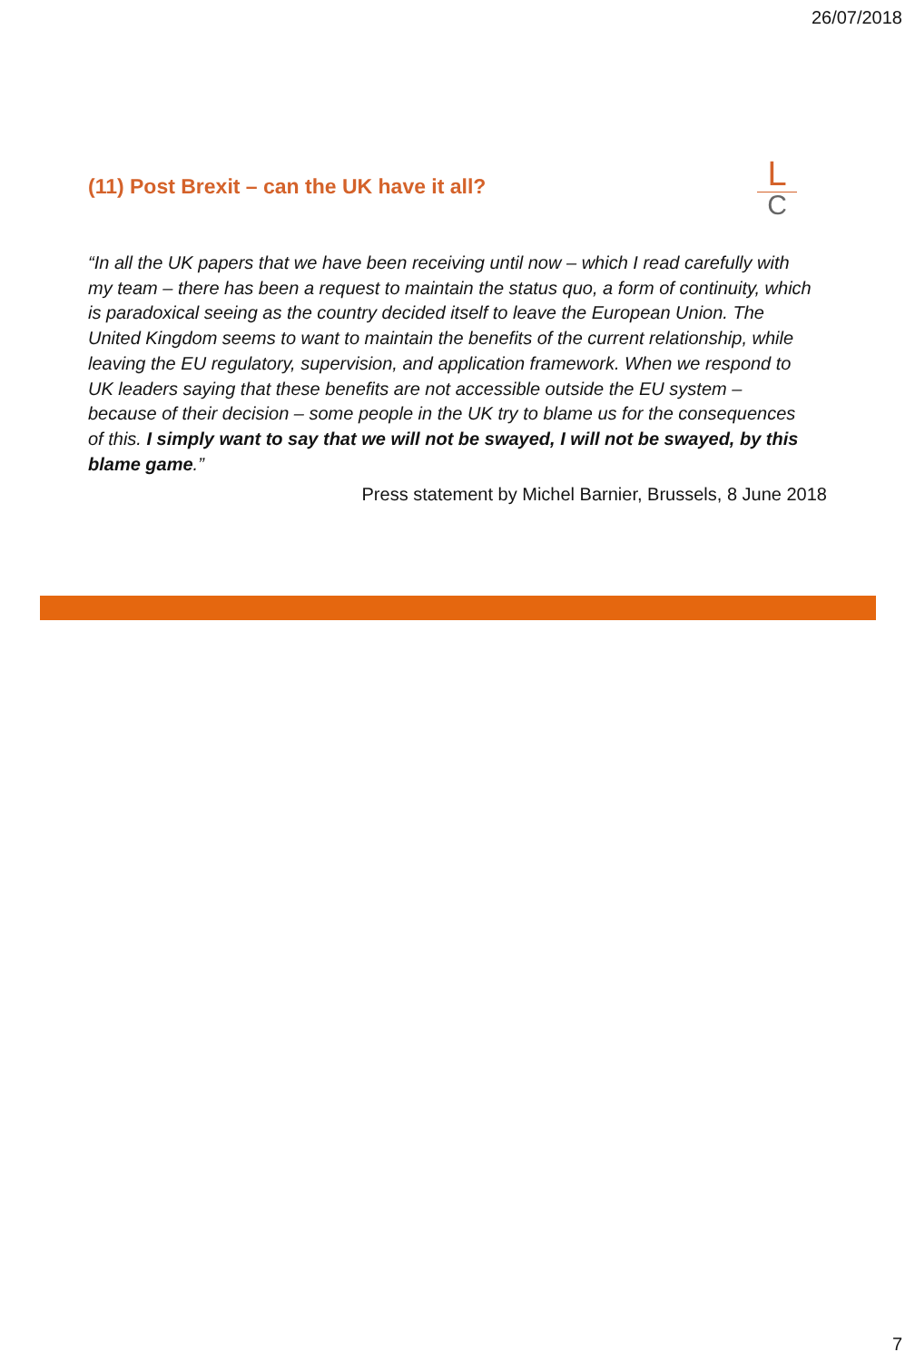26/07/2018
(11) Post Brexit – can the UK have it all?
L
C
“In all the UK papers that we have been receiving until now – which I read carefully with my team – there has been a request to maintain the status quo, a form of continuity, which is paradoxical seeing as the country decided itself to leave the European Union. The United Kingdom seems to want to maintain the benefits of the current relationship, while leaving the EU regulatory, supervision, and application framework. When we respond to UK leaders saying that these benefits are not accessible outside the EU system – because of their decision – some people in the UK try to blame us for the consequences of this. I simply want to say that we will not be swayed, I will not be swayed, by this blame game.”
Press statement by Michel Barnier, Brussels, 8 June 2018
7